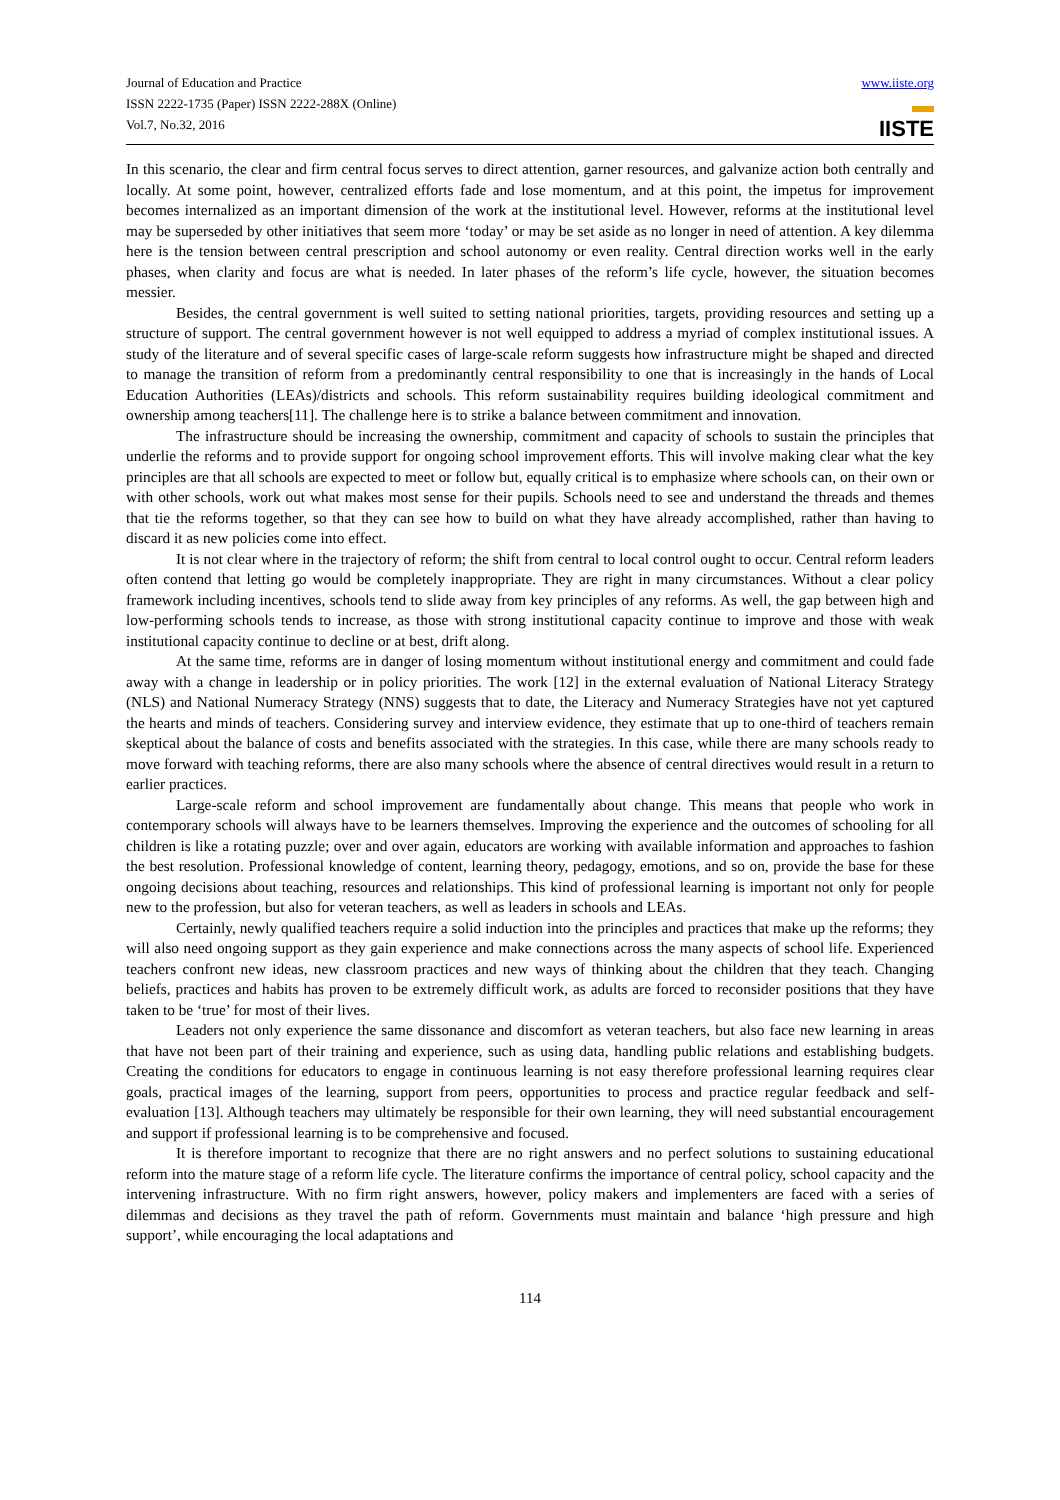Journal of Education and Practice
ISSN 2222-1735 (Paper) ISSN 2222-288X (Online)
Vol.7, No.32, 2016
www.iiste.org
IISTE
In this scenario, the clear and firm central focus serves to direct attention, garner resources, and galvanize action both centrally and locally. At some point, however, centralized efforts fade and lose momentum, and at this point, the impetus for improvement becomes internalized as an important dimension of the work at the institutional level. However, reforms at the institutional level may be superseded by other initiatives that seem more ‘today’ or may be set aside as no longer in need of attention. A key dilemma here is the tension between central prescription and school autonomy or even reality. Central direction works well in the early phases, when clarity and focus are what is needed. In later phases of the reform’s life cycle, however, the situation becomes messier.
Besides, the central government is well suited to setting national priorities, targets, providing resources and setting up a structure of support. The central government however is not well equipped to address a myriad of complex institutional issues. A study of the literature and of several specific cases of large-scale reform suggests how infrastructure might be shaped and directed to manage the transition of reform from a predominantly central responsibility to one that is increasingly in the hands of Local Education Authorities (LEAs)/districts and schools. This reform sustainability requires building ideological commitment and ownership among teachers[11]. The challenge here is to strike a balance between commitment and innovation.
The infrastructure should be increasing the ownership, commitment and capacity of schools to sustain the principles that underlie the reforms and to provide support for ongoing school improvement efforts. This will involve making clear what the key principles are that all schools are expected to meet or follow but, equally critical is to emphasize where schools can, on their own or with other schools, work out what makes most sense for their pupils. Schools need to see and understand the threads and themes that tie the reforms together, so that they can see how to build on what they have already accomplished, rather than having to discard it as new policies come into effect.
It is not clear where in the trajectory of reform; the shift from central to local control ought to occur. Central reform leaders often contend that letting go would be completely inappropriate. They are right in many circumstances. Without a clear policy framework including incentives, schools tend to slide away from key principles of any reforms. As well, the gap between high and low-performing schools tends to increase, as those with strong institutional capacity continue to improve and those with weak institutional capacity continue to decline or at best, drift along.
At the same time, reforms are in danger of losing momentum without institutional energy and commitment and could fade away with a change in leadership or in policy priorities. The work [12] in the external evaluation of National Literacy Strategy (NLS) and National Numeracy Strategy (NNS) suggests that to date, the Literacy and Numeracy Strategies have not yet captured the hearts and minds of teachers. Considering survey and interview evidence, they estimate that up to one-third of teachers remain skeptical about the balance of costs and benefits associated with the strategies. In this case, while there are many schools ready to move forward with teaching reforms, there are also many schools where the absence of central directives would result in a return to earlier practices.
Large-scale reform and school improvement are fundamentally about change. This means that people who work in contemporary schools will always have to be learners themselves. Improving the experience and the outcomes of schooling for all children is like a rotating puzzle; over and over again, educators are working with available information and approaches to fashion the best resolution. Professional knowledge of content, learning theory, pedagogy, emotions, and so on, provide the base for these ongoing decisions about teaching, resources and relationships. This kind of professional learning is important not only for people new to the profession, but also for veteran teachers, as well as leaders in schools and LEAs.
Certainly, newly qualified teachers require a solid induction into the principles and practices that make up the reforms; they will also need ongoing support as they gain experience and make connections across the many aspects of school life. Experienced teachers confront new ideas, new classroom practices and new ways of thinking about the children that they teach. Changing beliefs, practices and habits has proven to be extremely difficult work, as adults are forced to reconsider positions that they have taken to be ‘true’ for most of their lives.
Leaders not only experience the same dissonance and discomfort as veteran teachers, but also face new learning in areas that have not been part of their training and experience, such as using data, handling public relations and establishing budgets. Creating the conditions for educators to engage in continuous learning is not easy therefore professional learning requires clear goals, practical images of the learning, support from peers, opportunities to process and practice regular feedback and self-evaluation [13]. Although teachers may ultimately be responsible for their own learning, they will need substantial encouragement and support if professional learning is to be comprehensive and focused.
It is therefore important to recognize that there are no right answers and no perfect solutions to sustaining educational reform into the mature stage of a reform life cycle. The literature confirms the importance of central policy, school capacity and the intervening infrastructure. With no firm right answers, however, policy makers and implementers are faced with a series of dilemmas and decisions as they travel the path of reform. Governments must maintain and balance ‘high pressure and high support’, while encouraging the local adaptations and
114